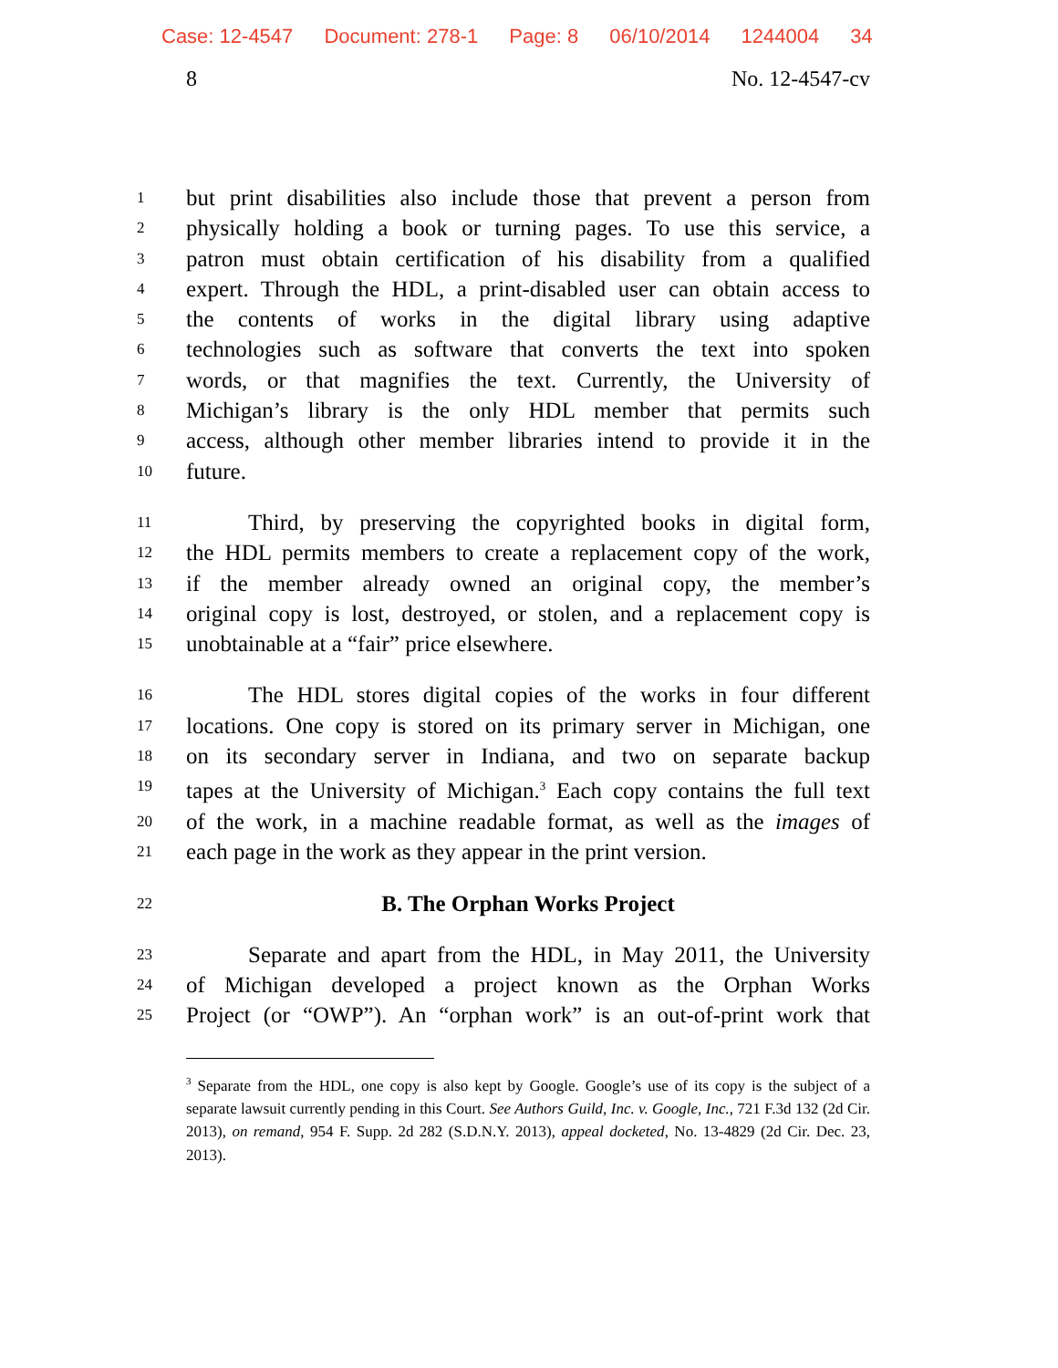Case: 12-4547 Document: 278-1 Page: 8 06/10/2014 1244004 34
8 No. 12-4547-cv
1
but print disabilities also include those that prevent a person from
2
physically holding a book or turning pages. To use this service, a
3
patron must obtain certification of his disability from a qualified
4
expert. Through the HDL, a print-disabled user can obtain access to
5
the contents of works in the digital library using adaptive
6
technologies such as software that converts the text into spoken
7
words, or that magnifies the text. Currently, the University of
8
Michigan’s library is the only HDL member that permits such
9
access, although other member libraries intend to provide it in the
10
future.
11
Third, by preserving the copyrighted books in digital form,
12
the HDL permits members to create a replacement copy of the work,
13
if the member already owned an original copy, the member’s
14
original copy is lost, destroyed, or stolen, and a replacement copy is
15
unobtainable at a “fair” price elsewhere.
16
The HDL stores digital copies of the works in four different
17
locations. One copy is stored on its primary server in Michigan, one
18
on its secondary server in Indiana, and two on separate backup
19
tapes at the University of Michigan.<sup>3</sup> Each copy contains the full text
20
of the work, in a machine readable format, as well as the images of
21
each page in the work as they appear in the print version.
22
B. The Orphan Works Project
23
Separate and apart from the HDL, in May 2011, the University
24
of Michigan developed a project known as the Orphan Works
25
Project (or “OWP”). An “orphan work” is an out-of-print work that
<sup>3</sup> Separate from the HDL, one copy is also kept by Google. Google’s use of its copy is the subject of a separate lawsuit currently pending in this Court. See Authors Guild, Inc. v. Google, Inc., 721 F.3d 132 (2d Cir. 2013), on remand, 954 F. Supp. 2d 282 (S.D.N.Y. 2013), appeal docketed, No. 13-4829 (2d Cir. Dec. 23, 2013).